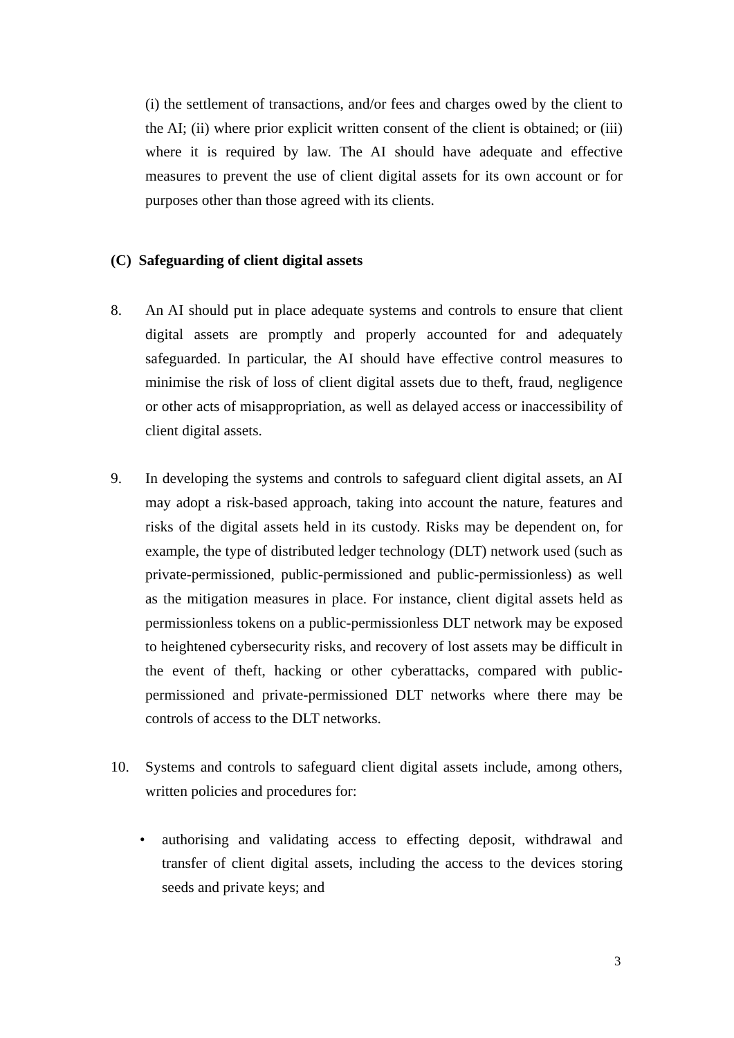(i) the settlement of transactions, and/or fees and charges owed by the client to the AI; (ii) where prior explicit written consent of the client is obtained; or (iii) where it is required by law. The AI should have adequate and effective measures to prevent the use of client digital assets for its own account or for purposes other than those agreed with its clients.
(C) Safeguarding of client digital assets
8. An AI should put in place adequate systems and controls to ensure that client digital assets are promptly and properly accounted for and adequately safeguarded. In particular, the AI should have effective control measures to minimise the risk of loss of client digital assets due to theft, fraud, negligence or other acts of misappropriation, as well as delayed access or inaccessibility of client digital assets.
9. In developing the systems and controls to safeguard client digital assets, an AI may adopt a risk-based approach, taking into account the nature, features and risks of the digital assets held in its custody. Risks may be dependent on, for example, the type of distributed ledger technology (DLT) network used (such as private-permissioned, public-permissioned and public-permissionless) as well as the mitigation measures in place. For instance, client digital assets held as permissionless tokens on a public-permissionless DLT network may be exposed to heightened cybersecurity risks, and recovery of lost assets may be difficult in the event of theft, hacking or other cyberattacks, compared with public-permissioned and private-permissioned DLT networks where there may be controls of access to the DLT networks.
10. Systems and controls to safeguard client digital assets include, among others, written policies and procedures for:
• authorising and validating access to effecting deposit, withdrawal and transfer of client digital assets, including the access to the devices storing seeds and private keys; and
3